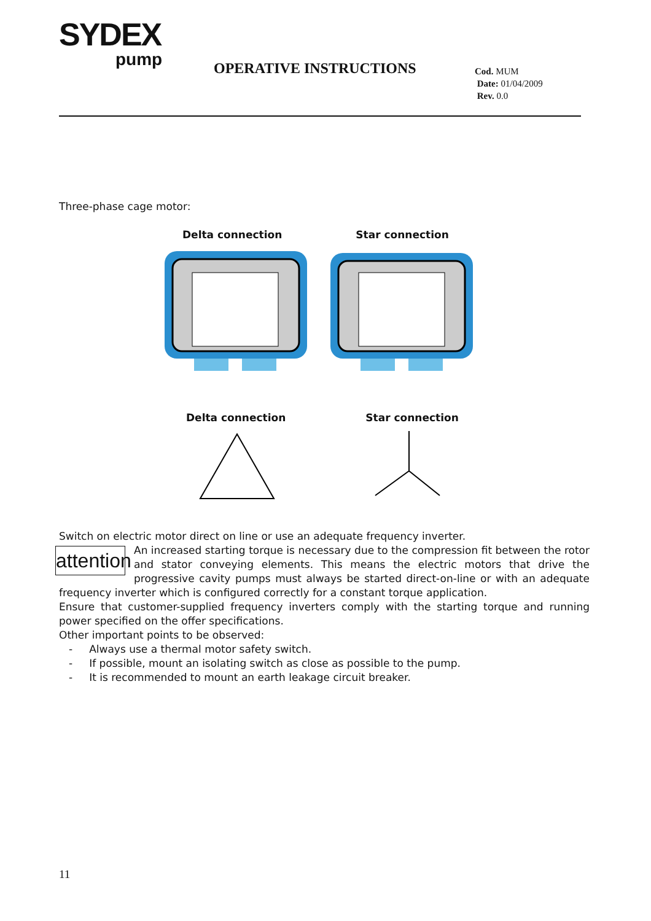SYDEX
pump
OPERATIVE INSTRUCTIONS
Cod. MUM
Date: 01/04/2009
Rev. 0.0
Three-phase cage motor:
Delta connection Star connection
Delta connection Star connection
Switch on electric motor direct on line or use an adequate frequency inverter.
attention An increased starting torque is necessary due to the compression fit between the rotor and stator conveying elements. This means the electric motors that drive the progressive cavity pumps must always be started direct-on-line or with an adequate frequency inverter which is configured correctly for a constant torque application.
Ensure that customer-supplied frequency inverters comply with the starting torque and running power specified on the offer specifications.
Other important points to be observed:
- Always use a thermal motor safety switch.
- If possible, mount an isolating switch as close as possible to the pump.
- It is recommended to mount an earth leakage circuit breaker.
11